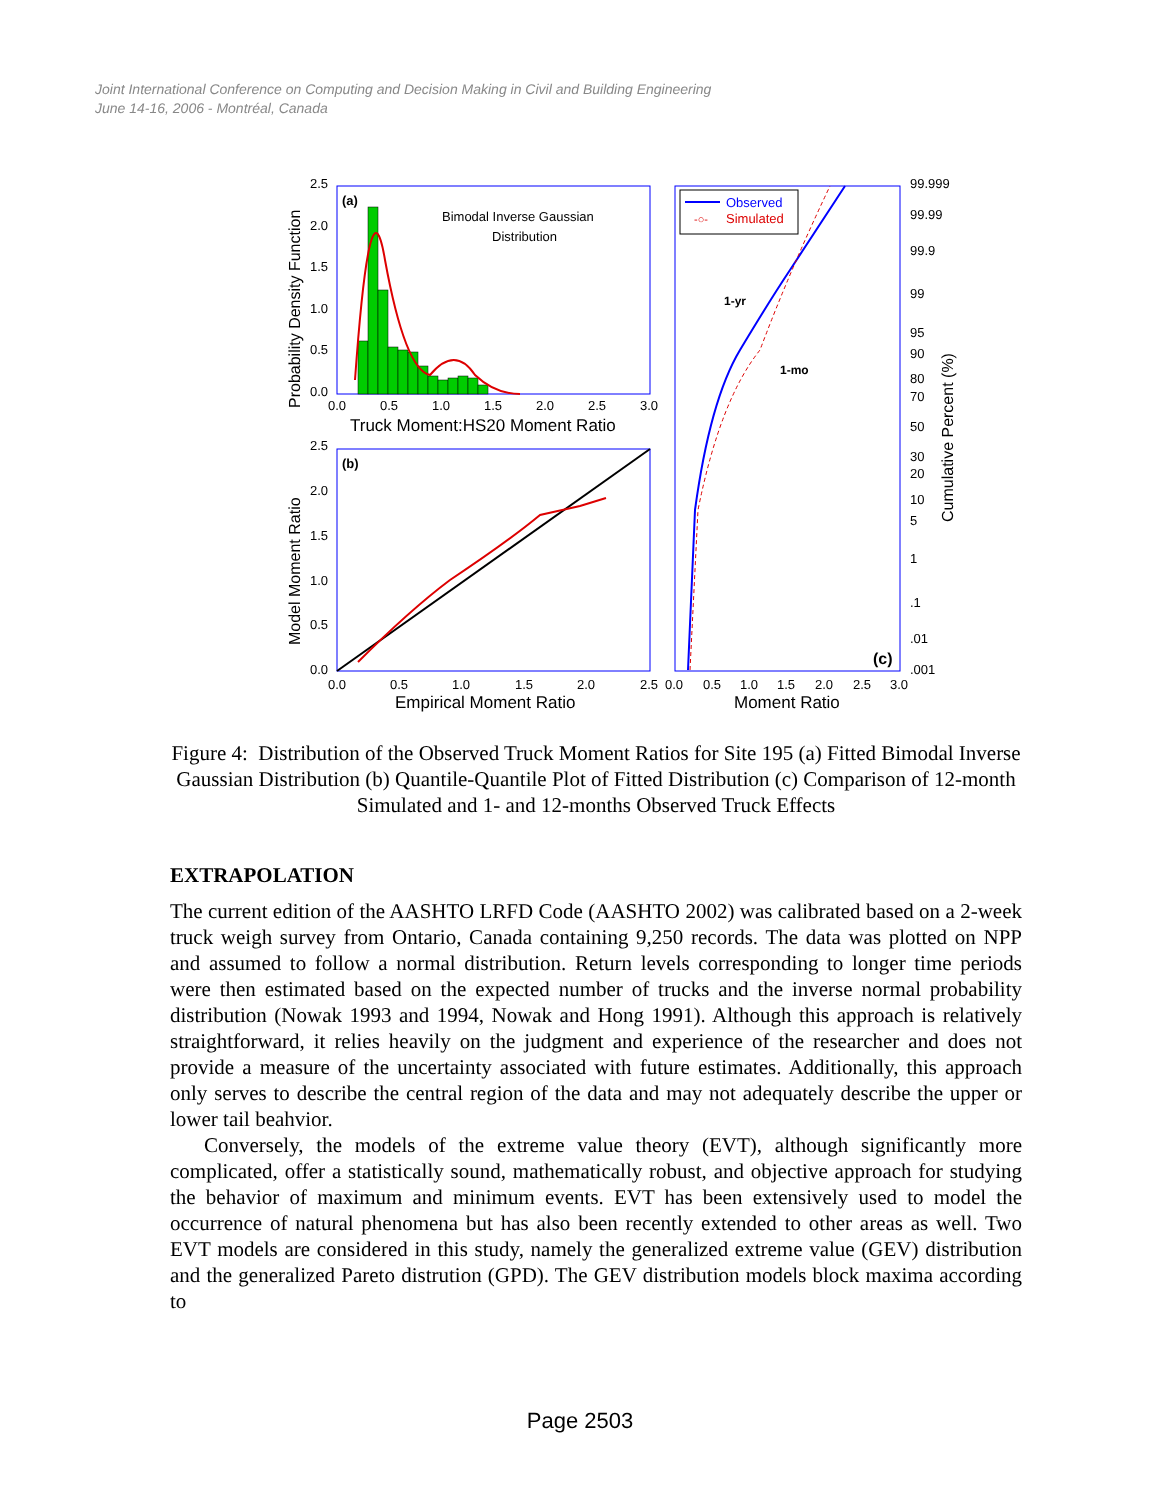Joint International Conference on Computing and Decision Making in Civil and Building Engineering
June 14-16, 2006 - Montréal, Canada
(a)
Bimodal Inverse Gaussian
Distribution
2.5
2.0
1.5
1.0
0.5
0.0
0.0
0.5
1.0
1.5
2.0
2.5
3.0
Truck Moment:HS20 Moment Ratio
Probability Density Function
(b)
2.5
2.0
1.5
1.0
0.5
0.0
0.0
0.5
1.0
1.5
2.0
2.5
Empirical Moment Ratio
Model Moment Ratio
1-yr
1-mo
Observed
-○-
Simulated
(c)
99.999
99.99
99.9
99
95
90
80
70
50
30
20
10
5
1
.1
.01
.001
0.0
0.5
1.0
1.5
2.0
2.5
3.0
Moment Ratio
Cumulative Percent (%)
Figure 4: Distribution of the Observed Truck Moment Ratios for Site 195 (a) Fitted Bimodal Inverse Gaussian Distribution (b) Quantile-Quantile Plot of Fitted Distribution (c) Comparison of 12-month Simulated and 1- and 12-months Observed Truck Effects
EXTRAPOLATION
The current edition of the AASHTO LRFD Code (AASHTO 2002) was calibrated based on a 2-week truck weigh survey from Ontario, Canada containing 9,250 records. The data was plotted on NPP and assumed to follow a normal distribution. Return levels corresponding to longer time periods were then estimated based on the expected number of trucks and the inverse normal probability distribution (Nowak 1993 and 1994, Nowak and Hong 1991). Although this approach is relatively straightforward, it relies heavily on the judgment and experience of the researcher and does not provide a measure of the uncertainty associated with future estimates. Additionally, this approach only serves to describe the central region of the data and may not adequately describe the upper or lower tail beahvior.
Conversely, the models of the extreme value theory (EVT), although significantly more complicated, offer a statistically sound, mathematically robust, and objective approach for studying the behavior of maximum and minimum events. EVT has been extensively used to model the occurrence of natural phenomena but has also been recently extended to other areas as well. Two EVT models are considered in this study, namely the generalized extreme value (GEV) distribution and the generalized Pareto distrution (GPD). The GEV distribution models block maxima according to
Page 2503